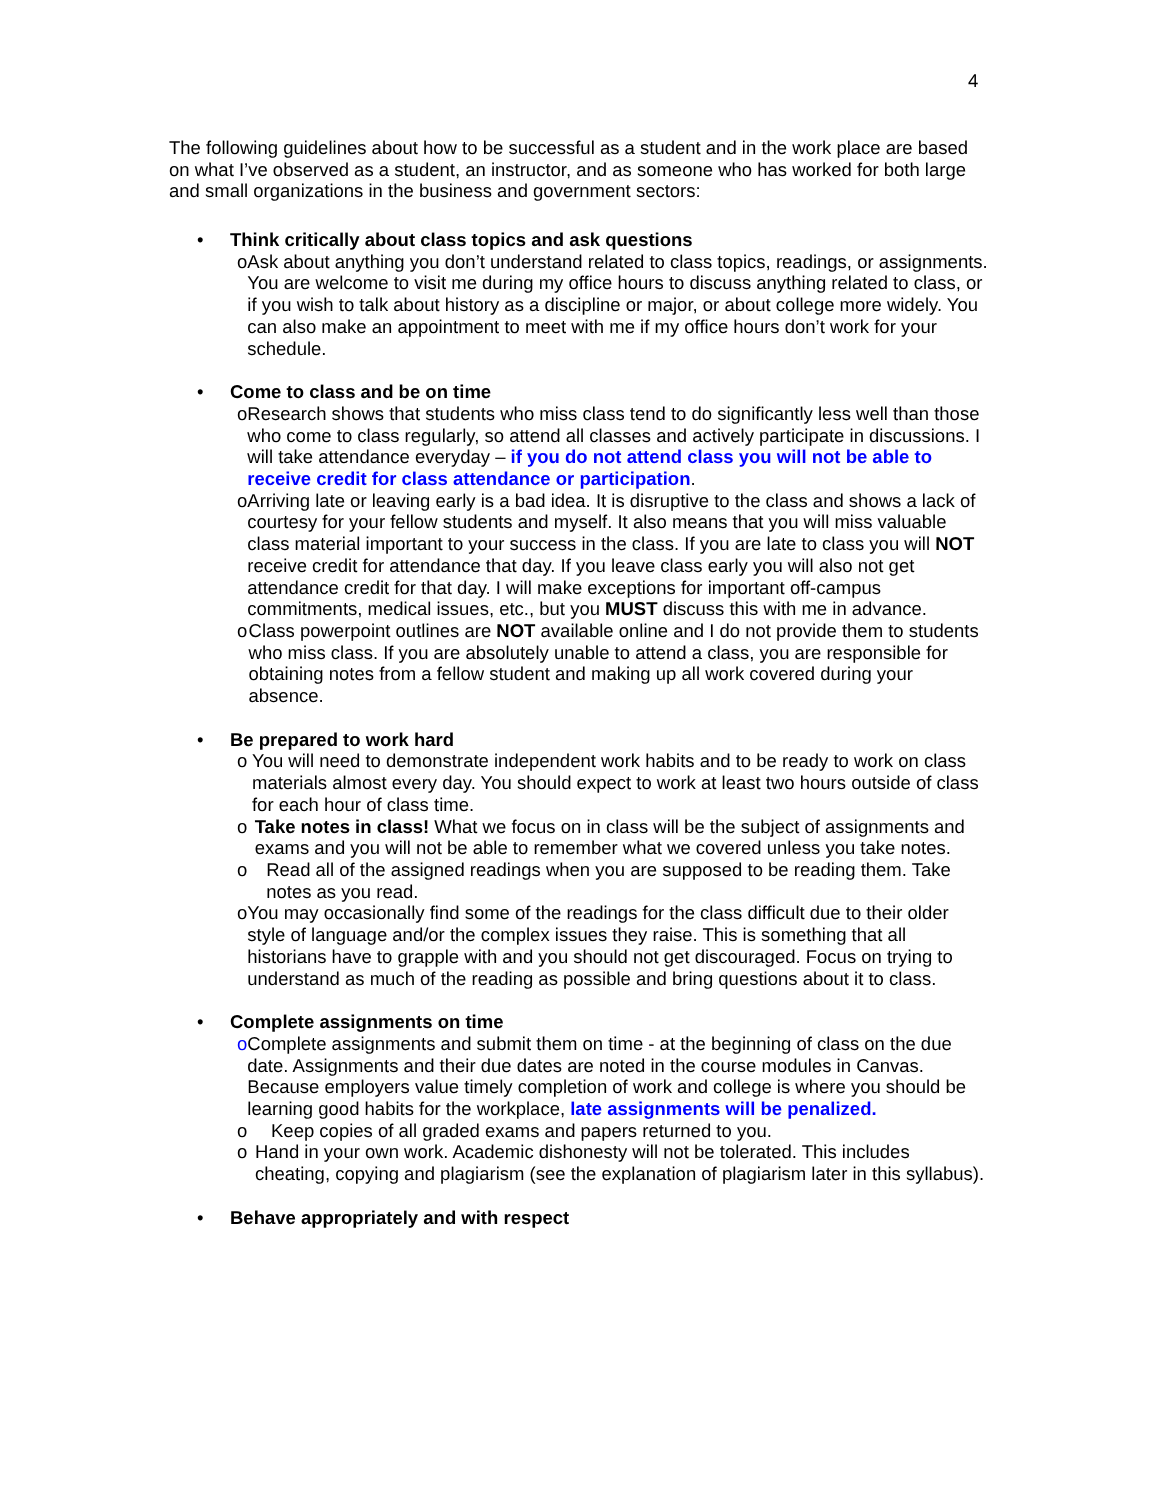4
The following guidelines about how to be successful as a student and in the work place are based on what I’ve observed as a student, an instructor, and as someone who has worked for both large and small organizations in the business and government sectors:
• Think critically about class topics and ask questions
o Ask about anything you don’t understand related to class topics, readings, or assignments. You are welcome to visit me during my office hours to discuss anything related to class, or if you wish to talk about history as a discipline or major, or about college more widely. You can also make an appointment to meet with me if my office hours don’t work for your schedule.
• Come to class and be on time
o Research shows that students who miss class tend to do significantly less well than those who come to class regularly, so attend all classes and actively participate in discussions. I will take attendance everyday – if you do not attend class you will not be able to receive credit for class attendance or participation.
o Arriving late or leaving early is a bad idea. It is disruptive to the class and shows a lack of courtesy for your fellow students and myself. It also means that you will miss valuable class material important to your success in the class. If you are late to class you will NOT receive credit for attendance that day. If you leave class early you will also not get attendance credit for that day. I will make exceptions for important off-campus commitments, medical issues, etc., but you MUST discuss this with me in advance.
o Class powerpoint outlines are NOT available online and I do not provide them to students who miss class. If you are absolutely unable to attend a class, you are responsible for obtaining notes from a fellow student and making up all work covered during your absence.
• Be prepared to work hard
o You will need to demonstrate independent work habits and to be ready to work on class materials almost every day. You should expect to work at least two hours outside of class for each hour of class time.
o Take notes in class! What we focus on in class will be the subject of assignments and exams and you will not be able to remember what we covered unless you take notes.
o Read all of the assigned readings when you are supposed to be reading them. Take notes as you read.
o You may occasionally find some of the readings for the class difficult due to their older style of language and/or the complex issues they raise. This is something that all historians have to grapple with and you should not get discouraged. Focus on trying to understand as much of the reading as possible and bring questions about it to class.
• Complete assignments on time
o Complete assignments and submit them on time - at the beginning of class on the due date. Assignments and their due dates are noted in the course modules in Canvas. Because employers value timely completion of work and college is where you should be learning good habits for the workplace, late assignments will be penalized.
o Keep copies of all graded exams and papers returned to you.
o Hand in your own work. Academic dishonesty will not be tolerated. This includes cheating, copying and plagiarism (see the explanation of plagiarism later in this syllabus).
• Behave appropriately and with respect